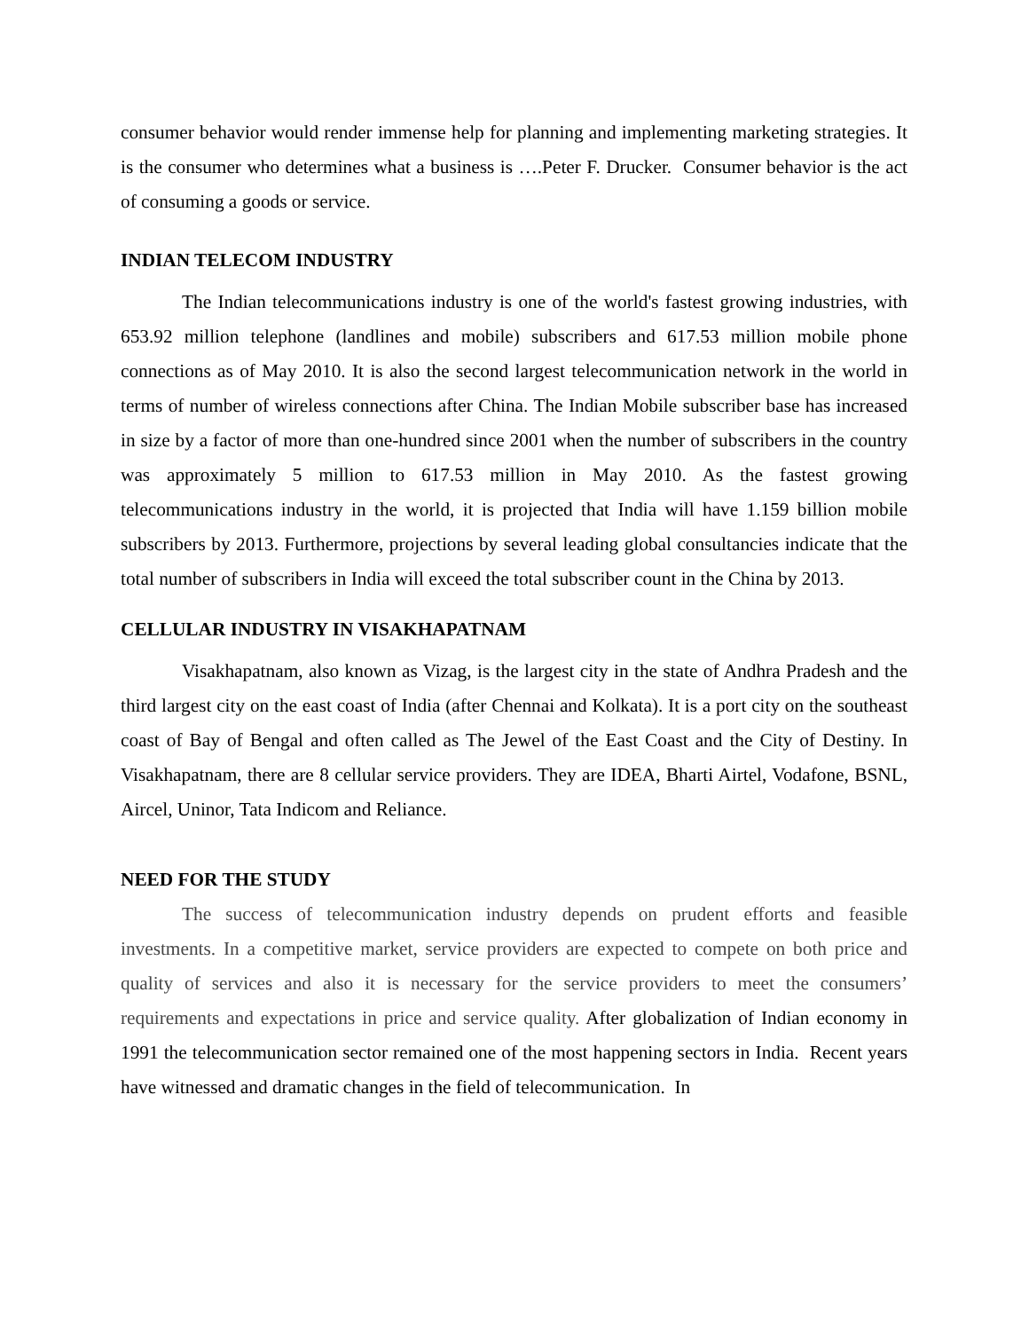consumer behavior would render immense help for planning and implementing marketing strategies. It is the consumer who determines what a business is ….Peter F. Drucker. Consumer behavior is the act of consuming a goods or service.
INDIAN TELECOM INDUSTRY
The Indian telecommunications industry is one of the world's fastest growing industries, with 653.92 million telephone (landlines and mobile) subscribers and 617.53 million mobile phone connections as of May 2010. It is also the second largest telecommunication network in the world in terms of number of wireless connections after China. The Indian Mobile subscriber base has increased in size by a factor of more than one-hundred since 2001 when the number of subscribers in the country was approximately 5 million to 617.53 million in May 2010. As the fastest growing telecommunications industry in the world, it is projected that India will have 1.159 billion mobile subscribers by 2013. Furthermore, projections by several leading global consultancies indicate that the total number of subscribers in India will exceed the total subscriber count in the China by 2013.
CELLULAR INDUSTRY IN VISAKHAPATNAM
Visakhapatnam, also known as Vizag, is the largest city in the state of Andhra Pradesh and the third largest city on the east coast of India (after Chennai and Kolkata). It is a port city on the southeast coast of Bay of Bengal and often called as The Jewel of the East Coast and the City of Destiny. In Visakhapatnam, there are 8 cellular service providers. They are IDEA, Bharti Airtel, Vodafone, BSNL, Aircel, Uninor, Tata Indicom and Reliance.
NEED FOR THE STUDY
The success of telecommunication industry depends on prudent efforts and feasible investments. In a competitive market, service providers are expected to compete on both price and quality of services and also it is necessary for the service providers to meet the consumers’ requirements and expectations in price and service quality. After globalization of Indian economy in 1991 the telecommunication sector remained one of the most happening sectors in India. Recent years have witnessed and dramatic changes in the field of telecommunication. In